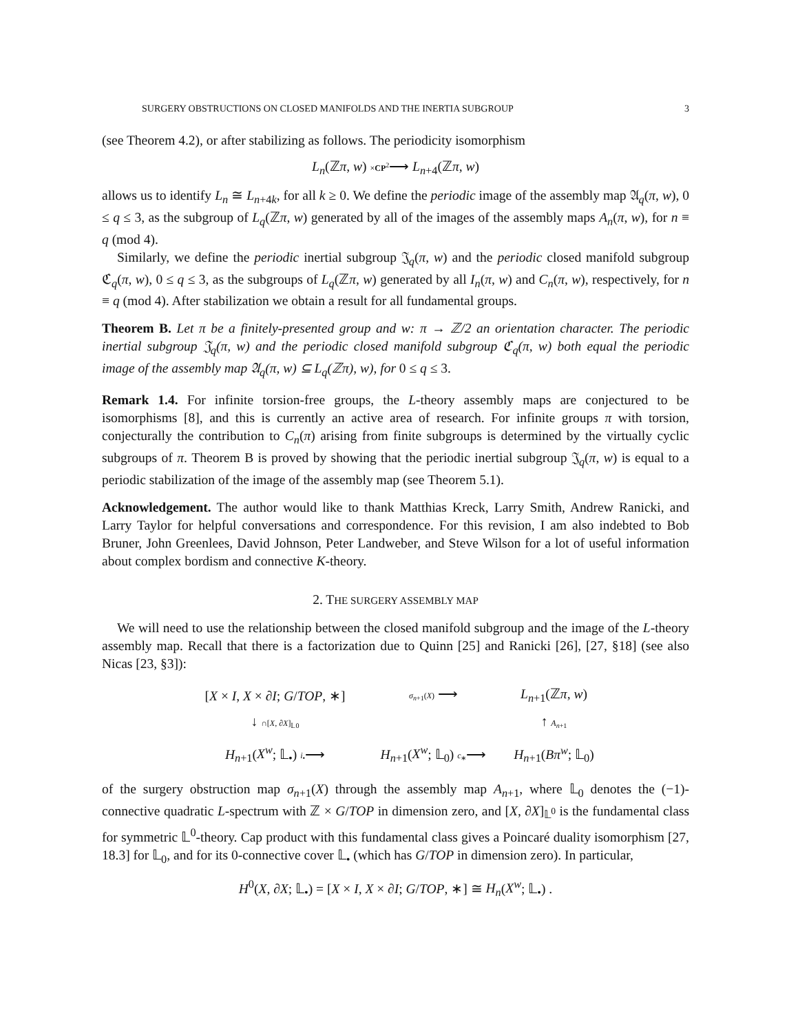SURGERY OBSTRUCTIONS ON CLOSED MANIFOLDS AND THE INERTIA SUBGROUP 3
(see Theorem 4.2), or after stabilizing as follows. The periodicity isomorphism
L<sub>n</sub>(ℤπ, w) ×CP<sup>2</sup>⟶ L<sub>n+4</sub>(ℤπ, w)
allows us to identify L<sub>n</sub> ≅ L<sub>n+4k</sub>, for all k ≥ 0. We define the periodic image of the assembly map 𝔄<sub>q</sub>(π, w), 0 ≤ q ≤ 3, as the subgroup of L<sub>q</sub>(ℤπ, w) generated by all of the images of the assembly maps A<sub>n</sub>(π, w), for n ≡ q (mod 4).
Similarly, we define the periodic inertial subgroup 𝔍<sub>q</sub>(π, w) and the periodic closed manifold subgroup ℭ<sub>q</sub>(π, w), 0 ≤ q ≤ 3, as the subgroups of L<sub>q</sub>(ℤπ, w) generated by all I<sub>n</sub>(π, w) and C<sub>n</sub>(π, w), respectively, for n ≡ q (mod 4). After stabilization we obtain a result for all fundamental groups.
Theorem B. Let π be a finitely-presented group and w: π → ℤ/2 an orientation character. The periodic inertial subgroup 𝔍<sub>q</sub>(π, w) and the periodic closed manifold subgroup ℭ<sub>q</sub>(π, w) both equal the periodic image of the assembly map 𝔄<sub>q</sub>(π, w) ⊆ L<sub>q</sub>(ℤπ), w), for 0 ≤ q ≤ 3.
Remark 1.4. For infinite torsion-free groups, the L-theory assembly maps are conjectured to be isomorphisms [8], and this is currently an active area of research. For infinite groups π with torsion, conjecturally the contribution to C<sub>n</sub>(π) arising from finite subgroups is determined by the virtually cyclic subgroups of π. Theorem B is proved by showing that the periodic inertial subgroup 𝔍<sub>q</sub>(π, w) is equal to a periodic stabilization of the image of the assembly map (see Theorem 5.1).
Acknowledgement. The author would like to thank Matthias Kreck, Larry Smith, Andrew Ranicki, and Larry Taylor for helpful conversations and correspondence. For this revision, I am also indebted to Bob Bruner, John Greenlees, David Johnson, Peter Landweber, and Steve Wilson for a lot of useful information about complex bordism and connective K-theory.
2. THE SURGERY ASSEMBLY MAP
We will need to use the relationship between the closed manifold subgroup and the image of the L-theory assembly map. Recall that there is a factorization due to Quinn [25] and Ranicki [26], [27, §18] (see also Nicas [23, §3]):
[X × I, X × ∂I; G/TOP, ∗]
σ<sub>n+1</sub>(X) ⟶
L<sub>n+1</sub>(ℤπ, w)
↓ ∩[X, ∂X]<sub>𝕃0</sub>
↑ A<sub>n+1</sub>
H<sub>n+1</sub>(X<sup>w</sup>; 𝕃<sub>•</sub>) i<sub>•</sub>⟶
H<sub>n+1</sub>(X<sup>w</sup>; 𝕃<sub>0</sub>) c<sub>∗</sub>⟶
H<sub>n+1</sub>(Bπ<sup>w</sup>; 𝕃<sub>0</sub>)
of the surgery obstruction map σ<sub>n+1</sub>(X) through the assembly map A<sub>n+1</sub>, where 𝕃<sub>0</sub> denotes the (−1)-connective quadratic L-spectrum with ℤ × G/TOP in dimension zero, and [X, ∂X]<sub>𝕃<sup>0</sup></sub> is the fundamental class for symmetric 𝕃<sup>0</sup>-theory. Cap product with this fundamental class gives a Poincaré duality isomorphism [27, 18.3] for 𝕃<sub>0</sub>, and for its 0-connective cover 𝕃<sub>•</sub> (which has G/TOP in dimension zero). In particular,
H<sup>0</sup>(X, ∂X; 𝕃<sub>•</sub>) = [X × I, X × ∂I; G/TOP, ∗] ≅ H<sub>n</sub>(X<sup>w</sup>; 𝕃<sub>•</sub>) .